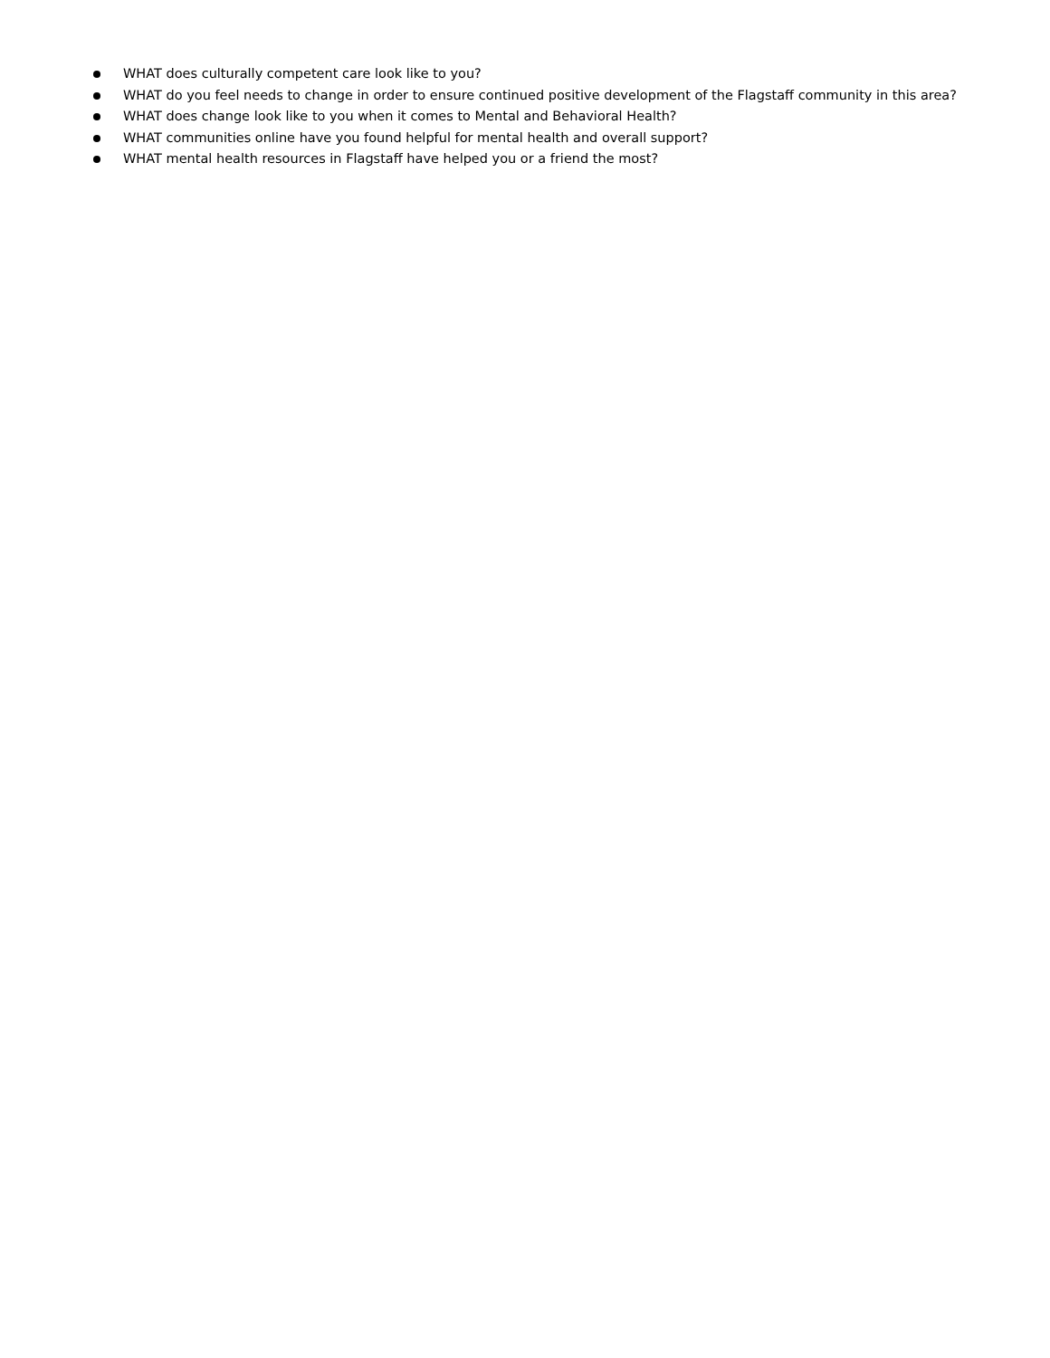WHAT does culturally competent care look like to you?
WHAT do you feel needs to change in order to ensure continued positive development of the Flagstaff community in this area?
WHAT does change look like to you when it comes to Mental and Behavioral Health?
WHAT communities online have you found helpful for mental health and overall support?
WHAT mental health resources in Flagstaff have helped you or a friend the most?